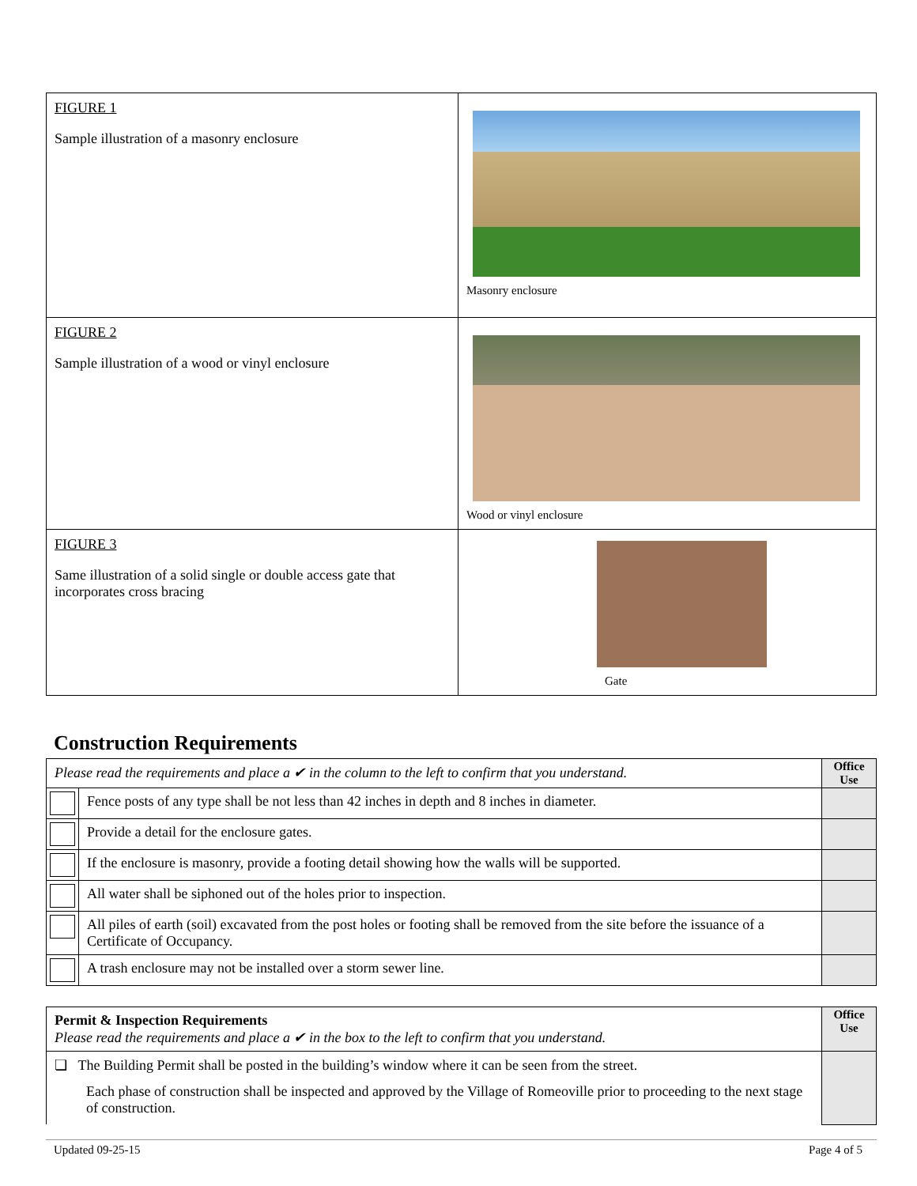| FIGURE 1 Sample illustration of a masonry enclosure | Masonry enclosure |
| FIGURE 2 Sample illustration of a wood or vinyl enclosure | Wood or vinyl enclosure |
| FIGURE 3 Same illustration of a solid single or double access gate that incorporates cross bracing | Gate |
Construction Requirements
| Please read the requirements and place a ✔ in the column to the left to confirm that you understand. | | Office Use |
| | Fence posts of any type shall be not less than 42 inches in depth and 8 inches in diameter. | |
| | Provide a detail for the enclosure gates. | |
| | If the enclosure is masonry, provide a footing detail showing how the walls will be supported. | |
| | All water shall be siphoned out of the holes prior to inspection. | |
| | All piles of earth (soil) excavated from the post holes or footing shall be removed from the site before the issuance of a Certificate of Occupancy. | |
| | A trash enclosure may not be installed over a storm sewer line. | |
| Permit & Inspection Requirements Please read the requirements and place a ✔ in the box to the left to confirm that you understand. | Office Use |
| ❏ The Building Permit shall be posted in the building’s window where it can be seen from the street. Each phase of construction shall be inspected and approved by the Village of Romeoville prior to proceeding to the next stage of construction. | |
Updated 09-25-15 Page 4 of 5